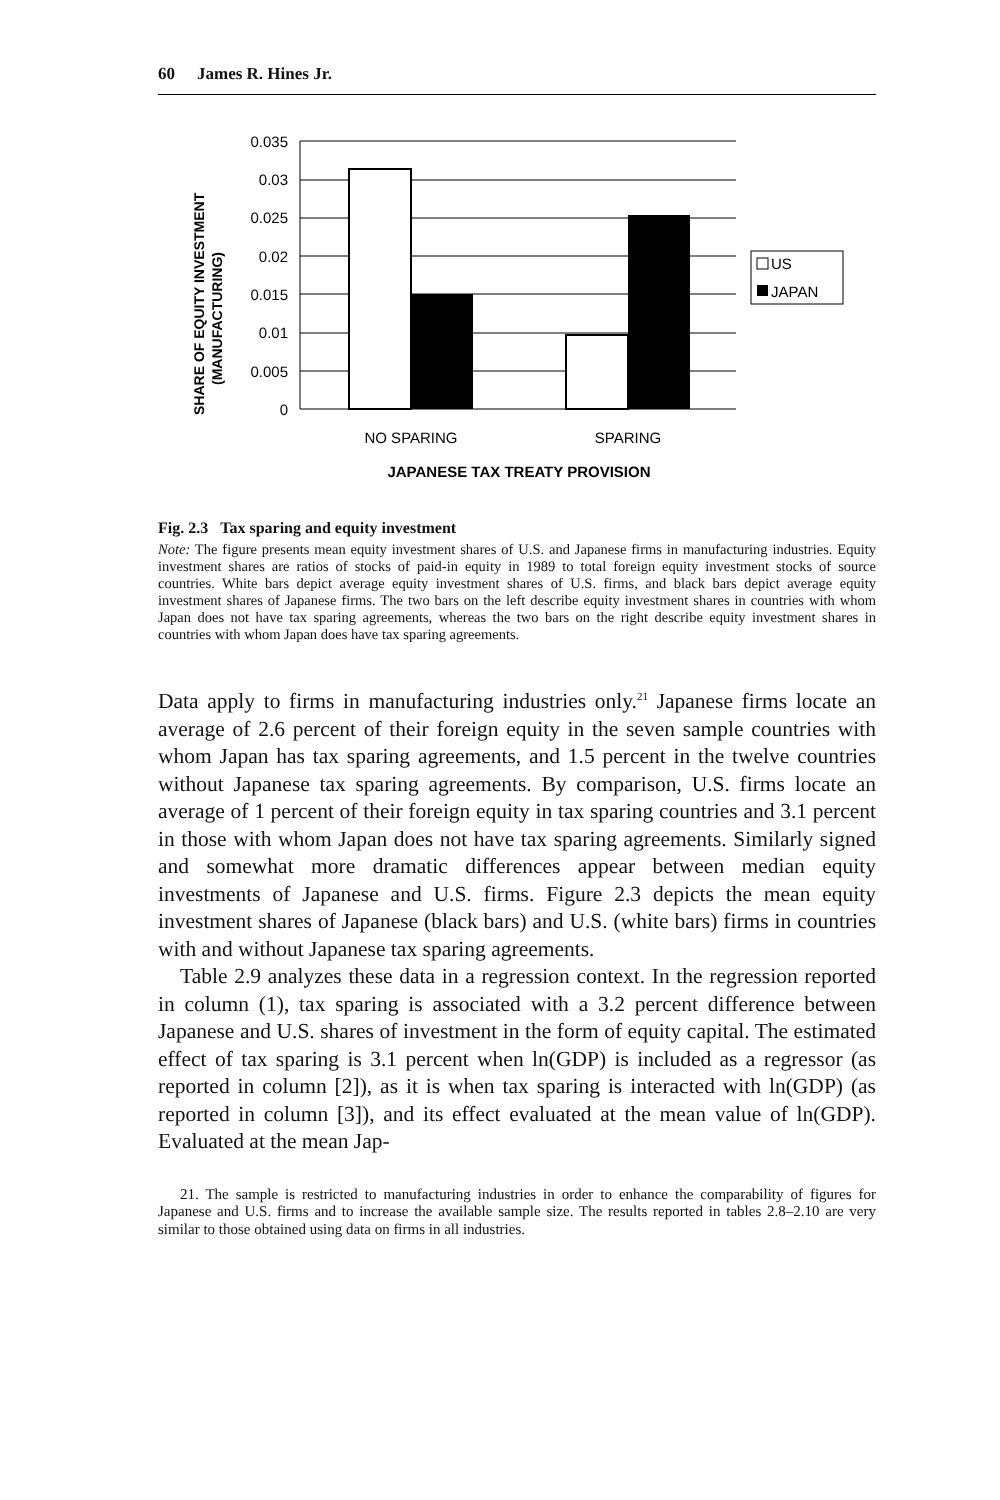60 James R. Hines Jr.
SHARE OF EQUITY INVESTMENT
(MANUFACTURING)
0.035
0.03
0.025
0.02
0.015
0.01
0.005
0
US
JAPAN
NO SPARING
SPARING
JAPANESE TAX TREATY PROVISION
Fig. 2.3 Tax sparing and equity investment
Note: The figure presents mean equity investment shares of U.S. and Japanese firms in manufacturing industries. Equity investment shares are ratios of stocks of paid-in equity in 1989 to total foreign equity investment stocks of source countries. White bars depict average equity investment shares of U.S. firms, and black bars depict average equity investment shares of Japanese firms. The two bars on the left describe equity investment shares in countries with whom Japan does not have tax sparing agreements, whereas the two bars on the right describe equity investment shares in countries with whom Japan does have tax sparing agreements.
Data apply to firms in manufacturing industries only.<sup>21</sup> Japanese firms locate an average of 2.6 percent of their foreign equity in the seven sample countries with whom Japan has tax sparing agreements, and 1.5 percent in the twelve countries without Japanese tax sparing agreements. By comparison, U.S. firms locate an average of 1 percent of their foreign equity in tax sparing countries and 3.1 percent in those with whom Japan does not have tax sparing agreements. Similarly signed and somewhat more dramatic differences appear between median equity investments of Japanese and U.S. firms. Figure 2.3 depicts the mean equity investment shares of Japanese (black bars) and U.S. (white bars) firms in countries with and without Japanese tax sparing agreements.
Table 2.9 analyzes these data in a regression context. In the regression reported in column (1), tax sparing is associated with a 3.2 percent difference between Japanese and U.S. shares of investment in the form of equity capital. The estimated effect of tax sparing is 3.1 percent when ln(GDP) is included as a regressor (as reported in column [2]), as it is when tax sparing is interacted with ln(GDP) (as reported in column [3]), and its effect evaluated at the mean value of ln(GDP). Evaluated at the mean Jap-
21. The sample is restricted to manufacturing industries in order to enhance the comparability of figures for Japanese and U.S. firms and to increase the available sample size. The results reported in tables 2.8–2.10 are very similar to those obtained using data on firms in all industries.